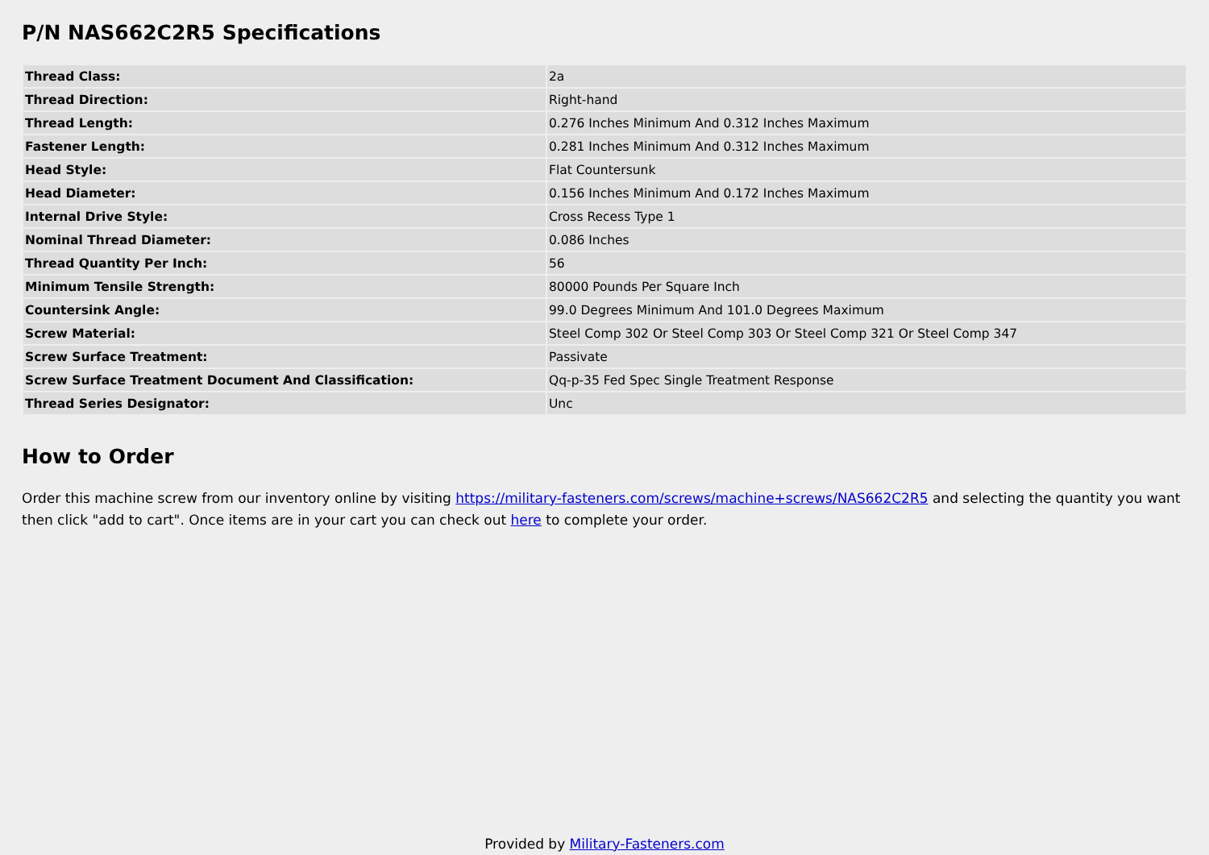P/N NAS662C2R5 Specifications
| Thread Class: | 2a |
| Thread Direction: | Right-hand |
| Thread Length: | 0.276 Inches Minimum And 0.312 Inches Maximum |
| Fastener Length: | 0.281 Inches Minimum And 0.312 Inches Maximum |
| Head Style: | Flat Countersunk |
| Head Diameter: | 0.156 Inches Minimum And 0.172 Inches Maximum |
| Internal Drive Style: | Cross Recess Type 1 |
| Nominal Thread Diameter: | 0.086 Inches |
| Thread Quantity Per Inch: | 56 |
| Minimum Tensile Strength: | 80000 Pounds Per Square Inch |
| Countersink Angle: | 99.0 Degrees Minimum And 101.0 Degrees Maximum |
| Screw Material: | Steel Comp 302 Or Steel Comp 303 Or Steel Comp 321 Or Steel Comp 347 |
| Screw Surface Treatment: | Passivate |
| Screw Surface Treatment Document And Classification: | Qq-p-35 Fed Spec Single Treatment Response |
| Thread Series Designator: | Unc |
How to Order
Order this machine screw from our inventory online by visiting https://military-fasteners.com/screws/machine+screws/NAS662C2R5 and selecting the quantity you want then click "add to cart". Once items are in your cart you can check out here to complete your order.
Provided by Military-Fasteners.com